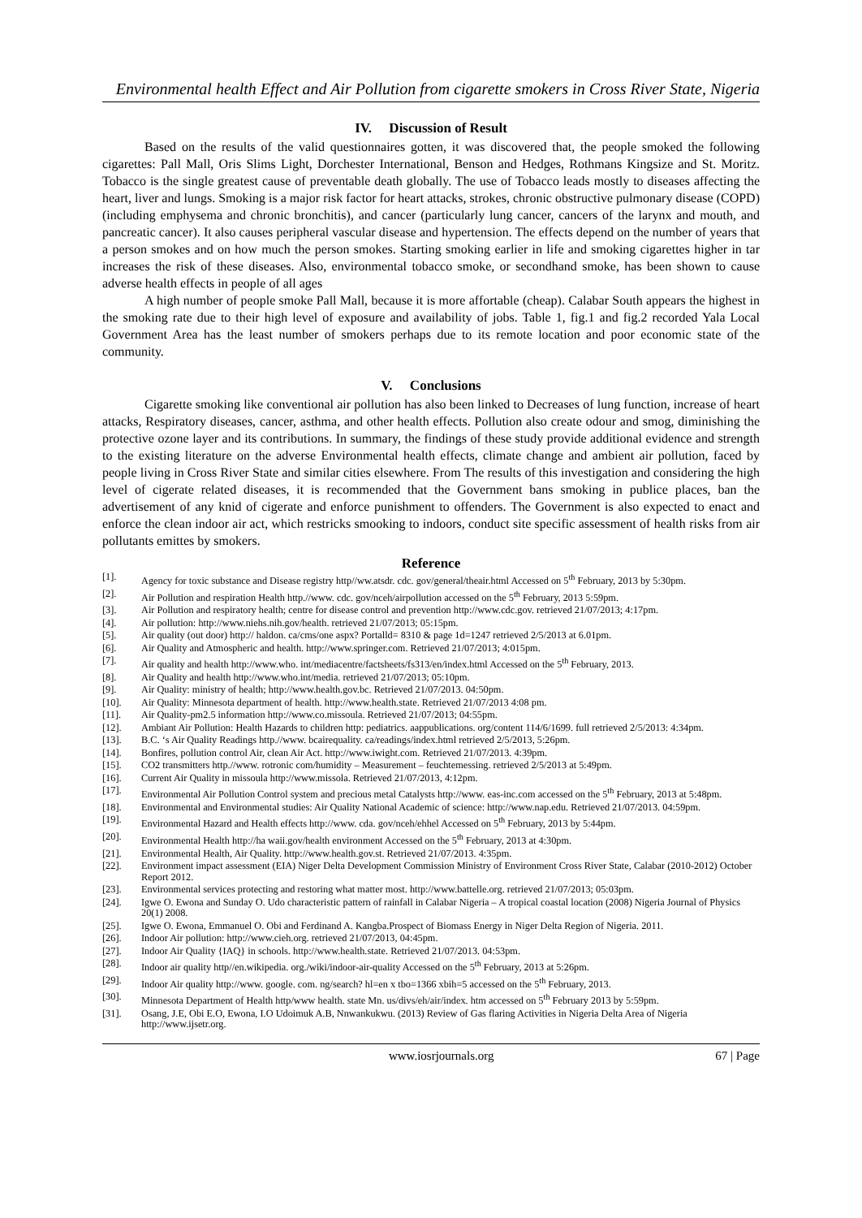Environmental health Effect and Air Pollution from cigarette smokers in Cross River State, Nigeria
IV. Discussion of Result
Based on the results of the valid questionnaires gotten, it was discovered that, the people smoked the following cigarettes: Pall Mall, Oris Slims Light, Dorchester International, Benson and Hedges, Rothmans Kingsize and St. Moritz. Tobacco is the single greatest cause of preventable death globally. The use of Tobacco leads mostly to diseases affecting the heart, liver and lungs. Smoking is a major risk factor for heart attacks, strokes, chronic obstructive pulmonary disease (COPD) (including emphysema and chronic bronchitis), and cancer (particularly lung cancer, cancers of the larynx and mouth, and pancreatic cancer). It also causes peripheral vascular disease and hypertension. The effects depend on the number of years that a person smokes and on how much the person smokes. Starting smoking earlier in life and smoking cigarettes higher in tar increases the risk of these diseases. Also, environmental tobacco smoke, or secondhand smoke, has been shown to cause adverse health effects in people of all ages
A high number of people smoke Pall Mall, because it is more affortable (cheap). Calabar South appears the highest in the smoking rate due to their high level of exposure and availability of jobs. Table 1, fig.1 and fig.2 recorded Yala Local Government Area has the least number of smokers perhaps due to its remote location and poor economic state of the community.
V. Conclusions
Cigarette smoking like conventional air pollution has also been linked to Decreases of lung function, increase of heart attacks, Respiratory diseases, cancer, asthma, and other health effects. Pollution also create odour and smog, diminishing the protective ozone layer and its contributions. In summary, the findings of these study provide additional evidence and strength to the existing literature on the adverse Environmental health effects, climate change and ambient air pollution, faced by people living in Cross River State and similar cities elsewhere. From The results of this investigation and considering the high level of cigerate related diseases, it is recommended that the Government bans smoking in publice places, ban the advertisement of any knid of cigerate and enforce punishment to offenders. The Government is also expected to enact and enforce the clean indoor air act, which restricks smooking to indoors, conduct site specific assessment of health risks from air pollutants emittes by smokers.
Reference
| [1]. | Agency for toxic substance and Disease registry http//ww.atsdr. cdc. gov/general/theair.html Accessed on 5<sup>th</sup> February, 2013 by 5:30pm. |
| [2]. | Air Pollution and respiration Health http.//www. cdc. gov/nceh/airpollution accessed on the 5<sup>th</sup> February, 2013 5:59pm. |
| [3]. | Air Pollution and respiratory health; centre for disease control and prevention http://www.cdc.gov . retrieved 21/07/2013; 4:17pm. |
| [4]. | Air pollution: http://www.niehs.nih.gov/health. retrieved 21/07/2013 ; 05:15pm. |
| [5]. | Air quality (out door) http:// haldon. ca/cms/one aspx? Portalld= 8310 & page 1d=1247 retrieved 2/5/2013 at 6.01pm. |
| [6]. | Air Quality and Atmospheric and health. http://www.springer.com . Retrieved 21/07/2013; 4:015pm. |
| [7]. | Air quality and health http://www.who . int/mediacentre/factsheets/fs313/en/index.html Accessed on the 5<sup>th</sup> February, 2013. |
| [8]. | Air Quality and health http://www.who.int/media. retrieved 21/07/2013 ; 05:10pm. |
| [9]. | Air Quality: ministry of health; http://www.health.gov.bc . Retrieved 21/07/2013. 04:50pm. |
| [10]. | Air Quality: Minnesota department of health. http://www.health.state . Retrieved 21/07/2013 4:08 pm. |
| [11]. | Air Quality-pm2.5 information http://www.co.missoula . Retrieved 21/07/2013; 04:55pm. |
| [12]. | Ambiant Air Pollution: Health Hazards to children http: pediatrics. aappublications. org/content 114/6/1699. full retrieved 2/5/2013: 4:34pm. |
| [13]. | B.C. ‘s Air Quality Readings http.//www. bcairequality. ca/readings/index.html retrieved 2/5/2013, 5:26pm. |
| [14]. | Bonfires, pollution control Air, clean Air Act. http://www.iwight.com . Retrieved 21/07/2013. 4:39pm. |
| [15]. | CO2 transmitters http.//www. rotronic com/humidity – Measurement – feuchtemessing. retrieved 2/5/2013 at 5:49pm. |
| [16]. | Current Air Quality in missoula http://www.missola . Retrieved 21/07/2013, 4:12pm. |
| [17]. | Environmental Air Pollution Control system and precious metal Catalysts http://www . eas-inc.com accessed on the 5<sup>th</sup> February, 2013 at 5:48pm. |
| [18]. | Environmental and Environmental studies: Air Quality National Academic of science: http://www.nap.edu . Retrieved 21/07/2013. 04:59pm. |
| [19]. | Environmental Hazard and Health effects http://www . cda. gov/nceh/ehhel Accessed on 5<sup>th</sup> February, 2013 by 5:44pm. |
| [20]. | Environmental Health http://ha waii.gov/health environment Accessed on the 5<sup>th</sup> February, 2013 at 4:30pm. |
| [21]. | Environmental Health, Air Quality. http://www.health.gov.st . Retrieved 21/07/2013. 4:35pm. |
| [22]. | Environment impact assessment (EIA) Niger Delta Development Commission Ministry of Environment Cross River State, Calabar (2010-2012) October Report 2012. |
| [23]. | Environmental services protecting and restoring what matter most. http://www.battelle.org . retrieved 21/07/2013; 05:03pm. |
| [24]. | Igwe O. Ewona and Sunday O. Udo characteristic pattern of rainfall in Calabar Nigeria – A tropical coastal location (2008) Nigeria Journal of Physics 20(1) 2008. |
| [25]. | Igwe O. Ewona, Emmanuel O. Obi and Ferdinand A. Kangba.Prospect of Biomass Energy in Niger Delta Region of Nigeria. 2011. |
| [26]. | Indoor Air pollution: http://www.cieh.org . retrieved 21/07/2013, 04:45pm. |
| [27]. | Indoor Air Quality {IAQ} in schools. http://www.health.state . Retrieved 21/07/2013. 04:53pm. |
| [28]. | Indoor air quality http//en.wikipedia. org./wiki/indoor-air-quality Accessed on the 5<sup>th</sup> February, 2013 at 5:26pm. |
| [29]. | Indoor Air quality http://www . google. com. ng/search? hl=en x tbo=1366 xbih=5 accessed on the 5<sup>th</sup> February, 2013. |
| [30]. | Minnesota Department of Health http/www health. state Mn. us/divs/eh/air/index. htm accessed on 5<sup>th</sup> February 2013 by 5:59pm. |
| [31]. | Osang, J.E, Obi E.O, Ewona, I.O Udoimuk A.B, Nnwankukwu. (2013) Review of Gas flaring Activities in Nigeria Delta Area of Nigeria http://www.ijsetr.org . |
www.iosrjournals.org 67 | Page